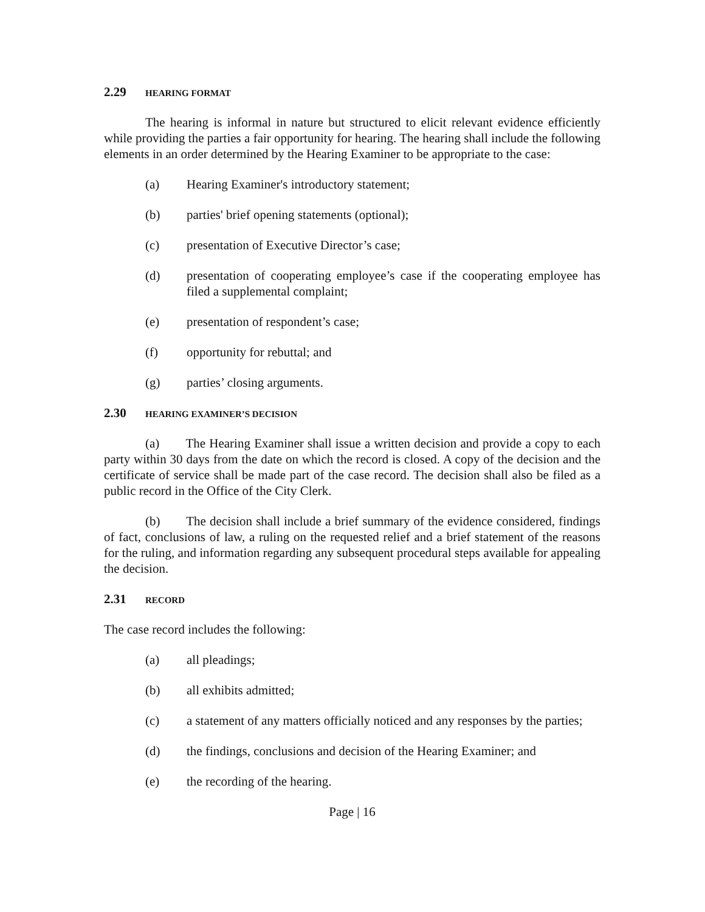2.29 HEARING FORMAT
The hearing is informal in nature but structured to elicit relevant evidence efficiently while providing the parties a fair opportunity for hearing. The hearing shall include the following elements in an order determined by the Hearing Examiner to be appropriate to the case:
(a) Hearing Examiner's introductory statement;
(b) parties' brief opening statements (optional);
(c) presentation of Executive Director’s case;
(d) presentation of cooperating employee’s case if the cooperating employee has filed a supplemental complaint;
(e) presentation of respondent’s case;
(f) opportunity for rebuttal; and
(g) parties’ closing arguments.
2.30 HEARING EXAMINER’S DECISION
(a) The Hearing Examiner shall issue a written decision and provide a copy to each party within 30 days from the date on which the record is closed. A copy of the decision and the certificate of service shall be made part of the case record. The decision shall also be filed as a public record in the Office of the City Clerk.
(b) The decision shall include a brief summary of the evidence considered, findings of fact, conclusions of law, a ruling on the requested relief and a brief statement of the reasons for the ruling, and information regarding any subsequent procedural steps available for appealing the decision.
2.31 RECORD
The case record includes the following:
(a) all pleadings;
(b) all exhibits admitted;
(c) a statement of any matters officially noticed and any responses by the parties;
(d) the findings, conclusions and decision of the Hearing Examiner; and
(e) the recording of the hearing.
Page | 16